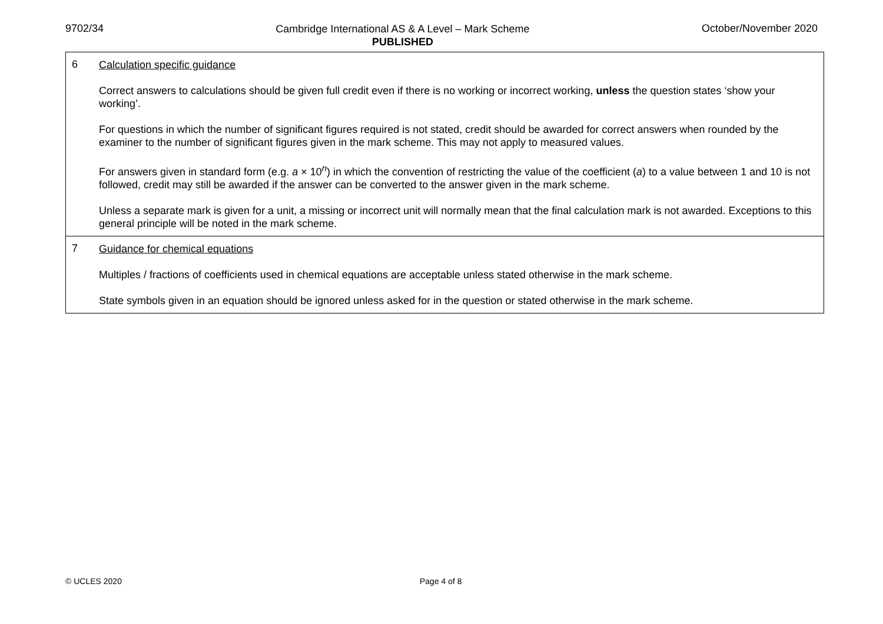9702/34
Cambridge International AS & A Level – Mark Scheme
PUBLISHED
October/November 2020
| 6 | Calculation specific guidance Correct answers to calculations should be given full credit even if there is no working or incorrect working, unless the question states ‘show your working’. For questions in which the number of significant figures required is not stated, credit should be awarded for correct answers when rounded by the examiner to the number of significant figures given in the mark scheme. This may not apply to measured values. For answers given in standard form (e.g. a × 10<sup>n</sup>) in which the convention of restricting the value of the coefficient ( a ) to a value between 1 and 10 is not followed, credit may still be awarded if the answer can be converted to the answer given in the mark scheme. Unless a separate mark is given for a unit, a missing or incorrect unit will normally mean that the final calculation mark is not awarded. Exceptions to this general principle will be noted in the mark scheme. |
| 7 | Guidance for chemical equations Multiples / fractions of coefficients used in chemical equations are acceptable unless stated otherwise in the mark scheme. State symbols given in an equation should be ignored unless asked for in the question or stated otherwise in the mark scheme. |
© UCLES 2020 Page 4 of 8